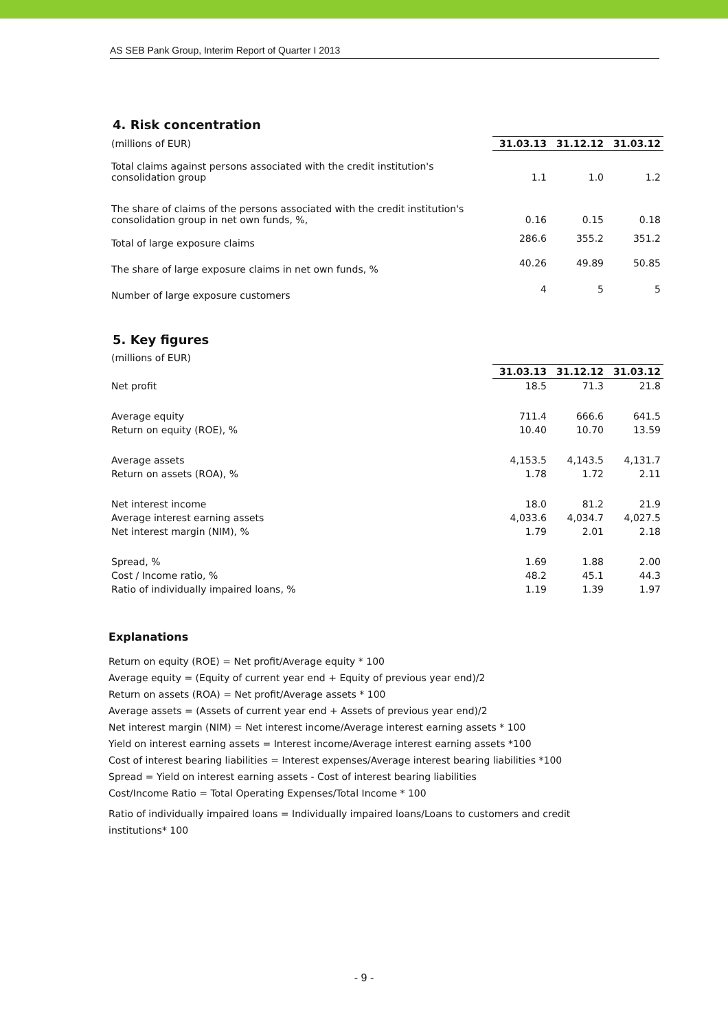AS SEB Pank Group, Interim Report of Quarter I 2013
4. Risk concentration
| (millions of EUR) | 31.03.13 | 31.12.12 | 31.03.12 |
| Total claims against persons associated with the credit institution's consolidation group | 1.1 | 1.0 | 1.2 |
| The share of claims of the persons associated with the credit institution's consolidation group in net own funds, %, | 0.16 | 0.15 | 0.18 |
| Total of large exposure claims | 286.6 | 355.2 | 351.2 |
| The share of large exposure claims in net own funds, % | 40.26 | 49.89 | 50.85 |
| Number of large exposure customers | 4 | 5 | 5 |
5. Key figures
| (millions of EUR) | | | |
| | 31.03.13 | 31.12.12 | 31.03.12 |
| Net profit | 18.5 | 71.3 | 21.8 |
| Average equity | 711.4 | 666.6 | 641.5 |
| Return on equity (ROE), % | 10.40 | 10.70 | 13.59 |
| Average assets | 4,153.5 | 4,143.5 | 4,131.7 |
| Return on assets (ROA), % | 1.78 | 1.72 | 2.11 |
| Net interest income | 18.0 | 81.2 | 21.9 |
| Average interest earning assets | 4,033.6 | 4,034.7 | 4,027.5 |
| Net interest margin (NIM), % | 1.79 | 2.01 | 2.18 |
| Spread, % | 1.69 | 1.88 | 2.00 |
| Cost / Income ratio, % | 48.2 | 45.1 | 44.3 |
| Ratio of individually impaired loans, % | 1.19 | 1.39 | 1.97 |
Explanations
Return on equity (ROE) = Net profit/Average equity * 100
Average equity = (Equity of current year end + Equity of previous year end)/2
Return on assets (ROA) = Net profit/Average assets * 100
Average assets = (Assets of current year end + Assets of previous year end)/2
Net interest margin (NIM) = Net interest income/Average interest earning assets * 100
Yield on interest earning assets = Interest income/Average interest earning assets *100
Cost of interest bearing liabilities = Interest expenses/Average interest bearing liabilities *100
Spread = Yield on interest earning assets - Cost of interest bearing liabilities
Cost/Income Ratio = Total Operating Expenses/Total Income * 100
Ratio of individually impaired loans = Individually impaired loans/Loans to customers and credit
institutions* 100
- 9 -